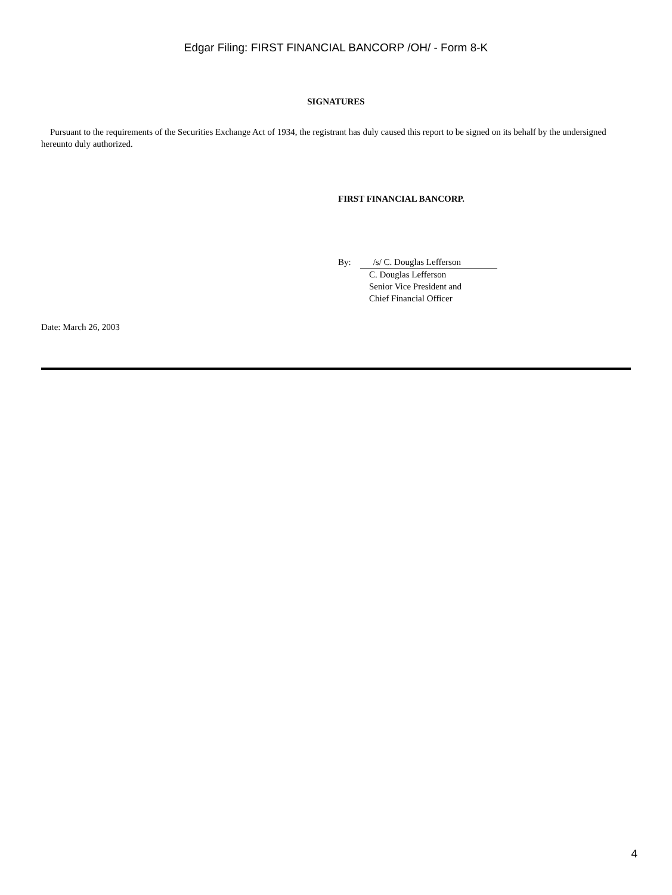Edgar Filing: FIRST FINANCIAL BANCORP /OH/ - Form 8-K
SIGNATURES
Pursuant to the requirements of the Securities Exchange Act of 1934, the registrant has duly caused this report to be signed on its behalf by the undersigned hereunto duly authorized.
FIRST FINANCIAL BANCORP.
By: /s/ C. Douglas Lefferson
C. Douglas Lefferson
Senior Vice President and
Chief Financial Officer
Date: March 26, 2003
4